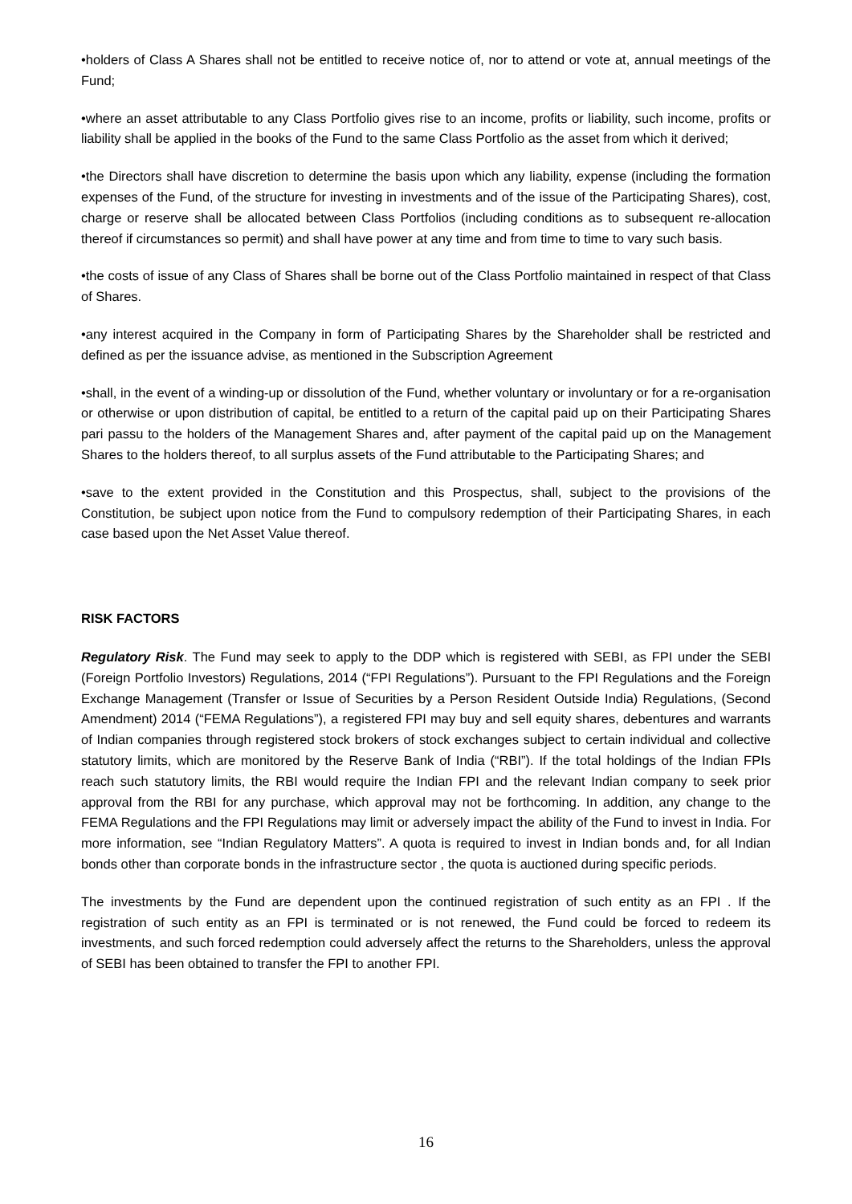•holders of Class A Shares shall not be entitled to receive notice of, nor to attend or vote at, annual meetings of the Fund;
•where an asset attributable to any Class Portfolio gives rise to an income, profits or liability, such income, profits or liability shall be applied in the books of the Fund to the same Class Portfolio as the asset from which it derived;
•the Directors shall have discretion to determine the basis upon which any liability, expense (including the formation expenses of the Fund, of the structure for investing in investments and of the issue of the Participating Shares), cost, charge or reserve shall be allocated between Class Portfolios (including conditions as to subsequent re-allocation thereof if circumstances so permit) and shall have power at any time and from time to time to vary such basis.
•the costs of issue of any Class of Shares shall be borne out of the Class Portfolio maintained in respect of that Class of Shares.
•any interest acquired in the Company in form of Participating Shares by the Shareholder shall be restricted and defined as per the issuance advise, as mentioned in the Subscription Agreement
•shall, in the event of a winding-up or dissolution of the Fund, whether voluntary or involuntary or for a re-organisation or otherwise or upon distribution of capital, be entitled to a return of the capital paid up on their Participating Shares pari passu to the holders of the Management Shares and, after payment of the capital paid up on the Management Shares to the holders thereof, to all surplus assets of the Fund attributable to the Participating Shares; and
•save to the extent provided in the Constitution and this Prospectus, shall, subject to the provisions of the Constitution, be subject upon notice from the Fund to compulsory redemption of their Participating Shares, in each case based upon the Net Asset Value thereof.
RISK FACTORS
Regulatory Risk. The Fund may seek to apply to the DDP which is registered with SEBI, as FPI under the SEBI (Foreign Portfolio Investors) Regulations, 2014 (“FPI Regulations”). Pursuant to the FPI Regulations and the Foreign Exchange Management (Transfer or Issue of Securities by a Person Resident Outside India) Regulations, (Second Amendment) 2014 (“FEMA Regulations”), a registered FPI may buy and sell equity shares, debentures and warrants of Indian companies through registered stock brokers of stock exchanges subject to certain individual and collective statutory limits, which are monitored by the Reserve Bank of India (“RBI”). If the total holdings of the Indian FPIs reach such statutory limits, the RBI would require the Indian FPI and the relevant Indian company to seek prior approval from the RBI for any purchase, which approval may not be forthcoming. In addition, any change to the FEMA Regulations and the FPI Regulations may limit or adversely impact the ability of the Fund to invest in India. For more information, see “Indian Regulatory Matters”. A quota is required to invest in Indian bonds and, for all Indian bonds other than corporate bonds in the infrastructure sector , the quota is auctioned during specific periods.
The investments by the Fund are dependent upon the continued registration of such entity as an FPI . If the registration of such entity as an FPI is terminated or is not renewed, the Fund could be forced to redeem its investments, and such forced redemption could adversely affect the returns to the Shareholders, unless the approval of SEBI has been obtained to transfer the FPI to another FPI.
16